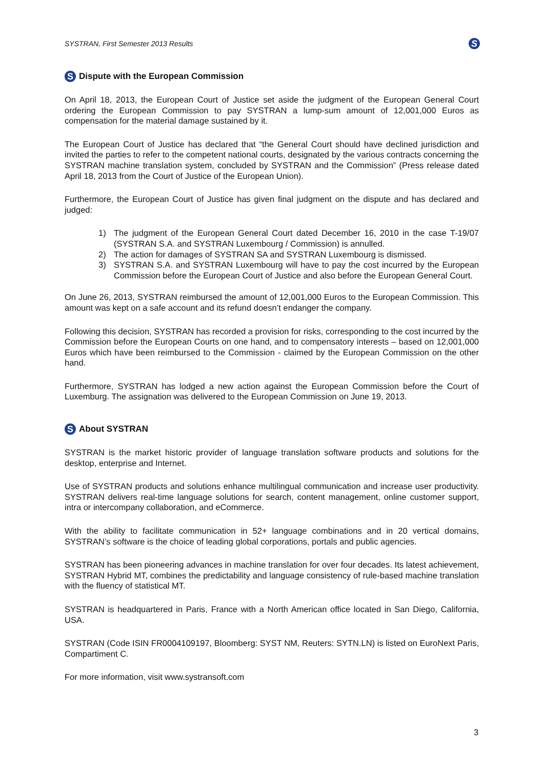SYSTRAN, First Semester 2013 Results S
S Dispute with the European Commission
On April 18, 2013, the European Court of Justice set aside the judgment of the European General Court ordering the European Commission to pay SYSTRAN a lump-sum amount of 12,001,000 Euros as compensation for the material damage sustained by it.
The European Court of Justice has declared that “the General Court should have declined jurisdiction and invited the parties to refer to the competent national courts, designated by the various contracts concerning the SYSTRAN machine translation system, concluded by SYSTRAN and the Commission” (Press release dated April 18, 2013 from the Court of Justice of the European Union).
Furthermore, the European Court of Justice has given final judgment on the dispute and has declared and judged:
1) The judgment of the European General Court dated December 16, 2010 in the case T-19/07 (SYSTRAN S.A. and SYSTRAN Luxembourg / Commission) is annulled.
2) The action for damages of SYSTRAN SA and SYSTRAN Luxembourg is dismissed.
3) SYSTRAN S.A. and SYSTRAN Luxembourg will have to pay the cost incurred by the European Commission before the European Court of Justice and also before the European General Court.
On June 26, 2013, SYSTRAN reimbursed the amount of 12,001,000 Euros to the European Commission. This amount was kept on a safe account and its refund doesn’t endanger the company.
Following this decision, SYSTRAN has recorded a provision for risks, corresponding to the cost incurred by the Commission before the European Courts on one hand, and to compensatory interests – based on 12,001,000 Euros which have been reimbursed to the Commission - claimed by the European Commission on the other hand.
Furthermore, SYSTRAN has lodged a new action against the European Commission before the Court of Luxemburg. The assignation was delivered to the European Commission on June 19, 2013.
S About SYSTRAN
SYSTRAN is the market historic provider of language translation software products and solutions for the desktop, enterprise and Internet.
Use of SYSTRAN products and solutions enhance multilingual communication and increase user productivity. SYSTRAN delivers real-time language solutions for search, content management, online customer support, intra or intercompany collaboration, and eCommerce.
With the ability to facilitate communication in 52+ language combinations and in 20 vertical domains, SYSTRAN’s software is the choice of leading global corporations, portals and public agencies.
SYSTRAN has been pioneering advances in machine translation for over four decades. Its latest achievement, SYSTRAN Hybrid MT, combines the predictability and language consistency of rule-based machine translation with the fluency of statistical MT.
SYSTRAN is headquartered in Paris, France with a North American office located in San Diego, California, USA.
SYSTRAN (Code ISIN FR0004109197, Bloomberg: SYST NM, Reuters: SYTN.LN) is listed on EuroNext Paris, Compartiment C.
For more information, visit www.systransoft.com
3